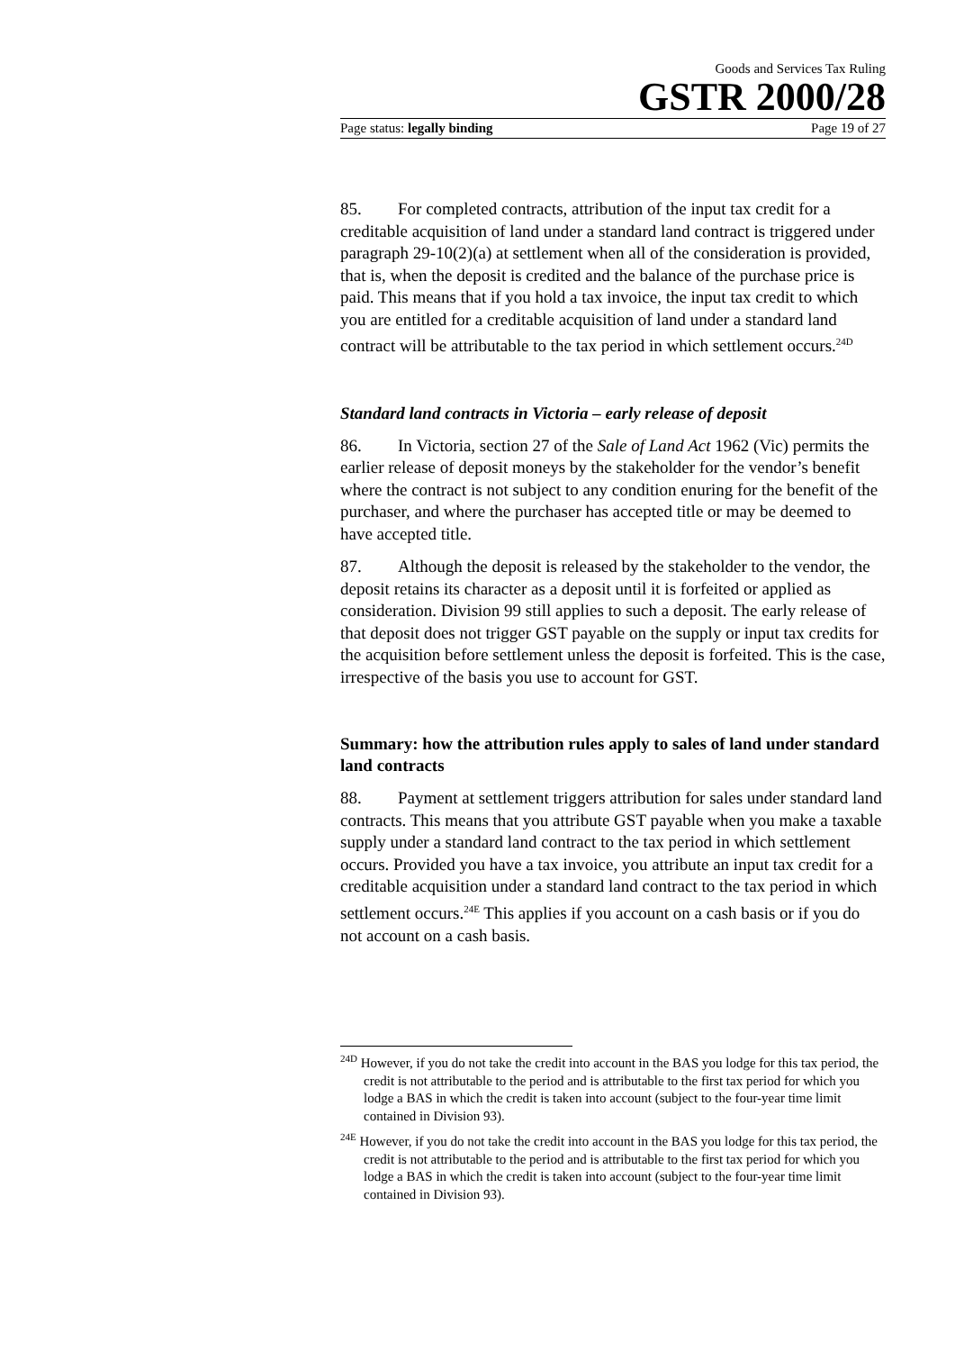Goods and Services Tax Ruling
GSTR 2000/28
Page status: legally binding Page 19 of 27
85. For completed contracts, attribution of the input tax credit for a creditable acquisition of land under a standard land contract is triggered under paragraph 29-10(2)(a) at settlement when all of the consideration is provided, that is, when the deposit is credited and the balance of the purchase price is paid. This means that if you hold a tax invoice, the input tax credit to which you are entitled for a creditable acquisition of land under a standard land contract will be attributable to the tax period in which settlement occurs.<sup>24D</sup>
Standard land contracts in Victoria – early release of deposit
86. In Victoria, section 27 of the Sale of Land Act 1962 (Vic) permits the earlier release of deposit moneys by the stakeholder for the vendor’s benefit where the contract is not subject to any condition enuring for the benefit of the purchaser, and where the purchaser has accepted title or may be deemed to have accepted title.
87. Although the deposit is released by the stakeholder to the vendor, the deposit retains its character as a deposit until it is forfeited or applied as consideration. Division 99 still applies to such a deposit. The early release of that deposit does not trigger GST payable on the supply or input tax credits for the acquisition before settlement unless the deposit is forfeited. This is the case, irrespective of the basis you use to account for GST.
Summary: how the attribution rules apply to sales of land under standard land contracts
88. Payment at settlement triggers attribution for sales under standard land contracts. This means that you attribute GST payable when you make a taxable supply under a standard land contract to the tax period in which settlement occurs. Provided you have a tax invoice, you attribute an input tax credit for a creditable acquisition under a standard land contract to the tax period in which settlement occurs.<sup>24E</sup> This applies if you account on a cash basis or if you do not account on a cash basis.
<sup>24D</sup> However, if you do not take the credit into account in the BAS you lodge for this tax period, the credit is not attributable to the period and is attributable to the first tax period for which you lodge a BAS in which the credit is taken into account (subject to the four-year time limit contained in Division 93).
<sup>24E</sup> However, if you do not take the credit into account in the BAS you lodge for this tax period, the credit is not attributable to the period and is attributable to the first tax period for which you lodge a BAS in which the credit is taken into account (subject to the four-year time limit contained in Division 93).